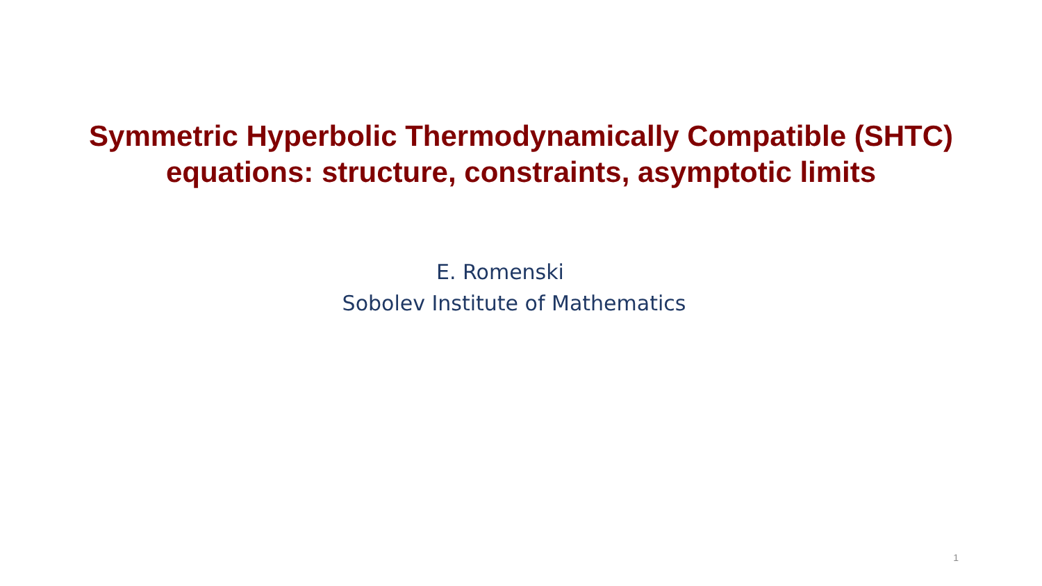Symmetric Hyperbolic Thermodynamically Compatible (SHTC)
equations: structure, constraints, asymptotic limits
E. Romenski
Sobolev Institute of Mathematics
1